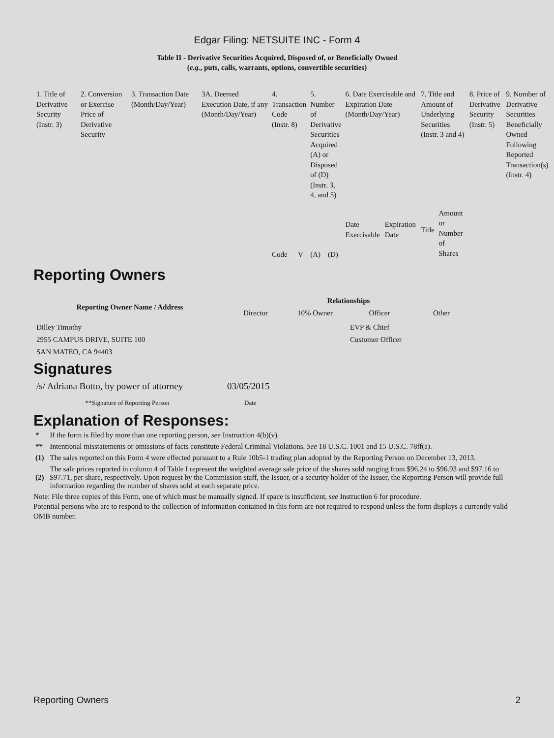Edgar Filing: NETSUITE INC - Form 4
Table II - Derivative Securities Acquired, Disposed of, or Beneficially Owned
(e.g., puts, calls, warrants, options, convertible securities)
| 1. Title of Derivative Security (Instr. 3) | 2. Conversion or Exercise Price of Derivative Security | 3. Transaction Date (Month/Day/Year) | 3A. Deemed Execution Date, if any (Month/Day/Year) | 4. Transaction Code (Instr. 8) | | 5. Number of Derivative Securities Acquired (A) or Disposed of (D) (Instr. 3, 4, and 5) | | 6. Date Exercisable and Expiration Date (Month/Day/Year) | | 7. Title and Amount of Underlying Securities (Instr. 3 and 4) | | 8. Price of Derivative Security (Instr. 5) | 9. Number of Derivative Securities Beneficially Owned Following Reported Transaction(s) (Instr. 4) |
| | | | | Code | V | (A) | (D) | Date Exercisable | Expiration Date | Title | Amount or Number of Shares | | |
Reporting Owners
| Reporting Owner Name / Address | Relationships | | | |
| --- | --- | --- | --- | --- |
| | Director | 10% Owner | Officer | Other |
| Dilley Timothy 2955 CAMPUS DRIVE, SUITE 100 SAN MATEO, CA 94403 | | | EVP & Chief Customer Officer | |
Signatures
| /s/ Adriana Botto, by power of attorney | 03/05/2015 |
| **Signature of Reporting Person | Date |
Explanation of Responses:
| * | If the form is filed by more than one reporting person, see Instruction 4(b)(v). |
| ** | Intentional misstatements or omissions of facts constitute Federal Criminal Violations. See 18 U.S.C. 1001 and 15 U.S.C. 78ff(a). |
| (1) | The sales reported on this Form 4 were effected pursuant to a Rule 10b5-1 trading plan adopted by the Reporting Person on December 13, 2013. |
| (2) | The sale prices reported in column 4 of Table I represent the weighted average sale price of the shares sold ranging from $96.24 to $96.93 and $97.16 to $97.71, per share, respectively. Upon request by the Commission staff, the Issuer, or a security holder of the Issuer, the Reporting Person will provide full information regarding the number of shares sold at each separate price. |
Note: File three copies of this Form, one of which must be manually signed. If space is insufficient, see Instruction 6 for procedure.
Potential persons who are to respond to the collection of information contained in this form are not required to respond unless the form displays a currently valid OMB number.
Reporting Owners 2